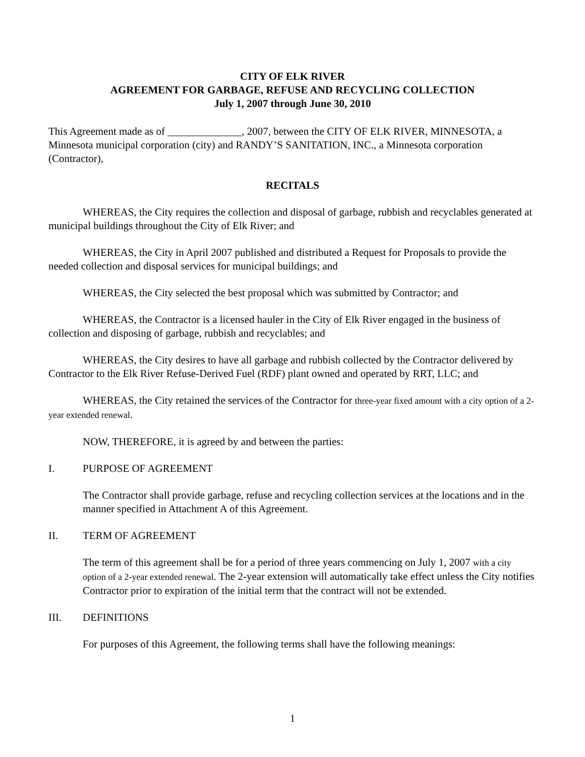CITY OF ELK RIVER
AGREEMENT FOR GARBAGE, REFUSE AND RECYCLING COLLECTION
July 1, 2007 through June 30, 2010
This Agreement made as of ______________, 2007, between the CITY OF ELK RIVER, MINNESOTA, a Minnesota municipal corporation (city) and RANDY’S SANITATION, INC., a Minnesota corporation (Contractor),
RECITALS
WHEREAS, the City requires the collection and disposal of garbage, rubbish and recyclables generated at municipal buildings throughout the City of Elk River; and
WHEREAS, the City in April 2007 published and distributed a Request for Proposals to provide the needed collection and disposal services for municipal buildings; and
WHEREAS, the City selected the best proposal which was submitted by Contractor; and
WHEREAS, the Contractor is a licensed hauler in the City of Elk River engaged in the business of collection and disposing of garbage, rubbish and recyclables; and
WHEREAS, the City desires to have all garbage and rubbish collected by the Contractor delivered by Contractor to the Elk River Refuse-Derived Fuel (RDF) plant owned and operated by RRT, LLC; and
WHEREAS, the City retained the services of the Contractor for three-year fixed amount with a city option of a 2-year extended renewal.
NOW, THEREFORE, it is agreed by and between the parties:
I. PURPOSE OF AGREEMENT
The Contractor shall provide garbage, refuse and recycling collection services at the locations and in the manner specified in Attachment A of this Agreement.
II. TERM OF AGREEMENT
The term of this agreement shall be for a period of three years commencing on July 1, 2007 with a city option of a 2-year extended renewal. The 2-year extension will automatically take effect unless the City notifies Contractor prior to expiration of the initial term that the contract will not be extended.
III. DEFINITIONS
For purposes of this Agreement, the following terms shall have the following meanings:
1